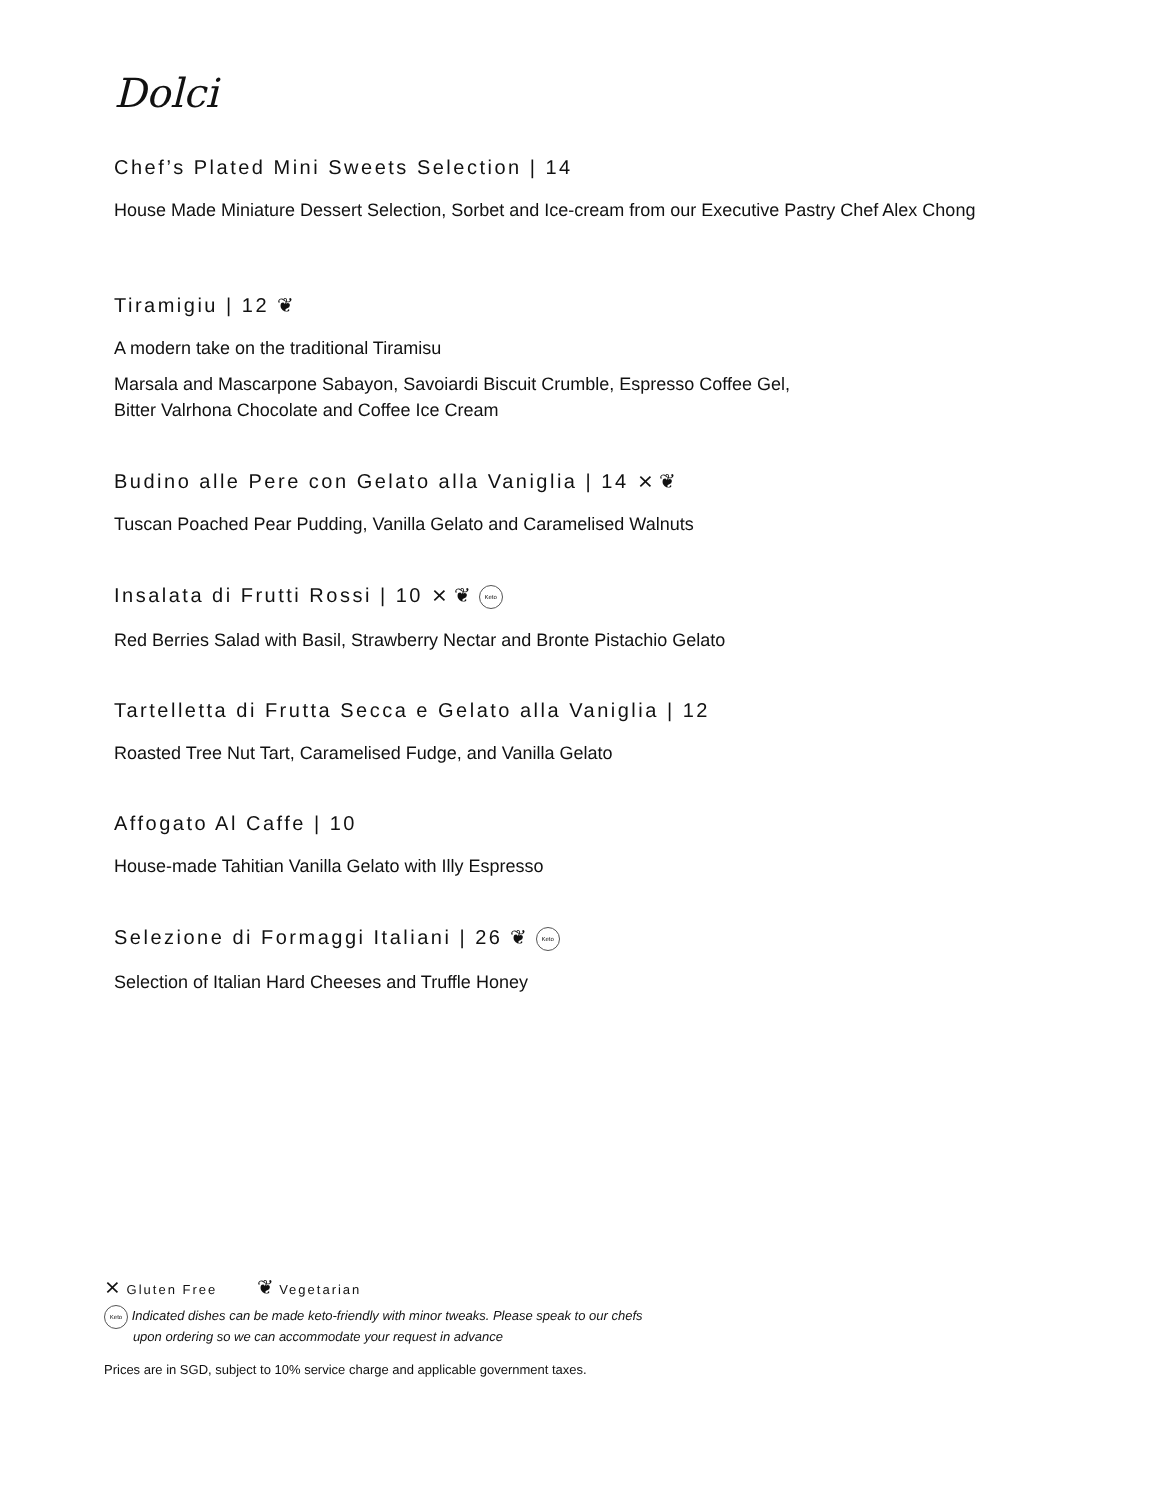Dolci
Chef’s Plated Mini Sweets Selection | 14
House Made Miniature Dessert Selection, Sorbet and Ice-cream from our Executive Pastry Chef Alex Chong
Tiramigiu | 12 ❦
A modern take on the traditional Tiramisu
Marsala and Mascarpone Sabayon, Savoiardi Biscuit Crumble, Espresso Coffee Gel,
Bitter Valrhona Chocolate and Coffee Ice Cream
Budino alle Pere con Gelato alla Vaniglia | 14 ⨯ ❦
Tuscan Poached Pear Pudding, Vanilla Gelato and Caramelised Walnuts
Insalata di Frutti Rossi | 10 ⨯ ❦ Keto
Red Berries Salad with Basil, Strawberry Nectar and Bronte Pistachio Gelato
Tartelletta di Frutta Secca e Gelato alla Vaniglia | 12
Roasted Tree Nut Tart, Caramelised Fudge, and Vanilla Gelato
Affogato Al Caffe | 10
House-made Tahitian Vanilla Gelato with Illy Espresso
Selezione di Formaggi Italiani | 26 ❦ Keto
Selection of Italian Hard Cheeses and Truffle Honey
⨯ Gluten Free ❦ Vegetarian
Keto Indicated dishes can be made keto-friendly with minor tweaks. Please speak to our chefs
upon ordering so we can accommodate your request in advance
Prices are in SGD, subject to 10% service charge and applicable government taxes.